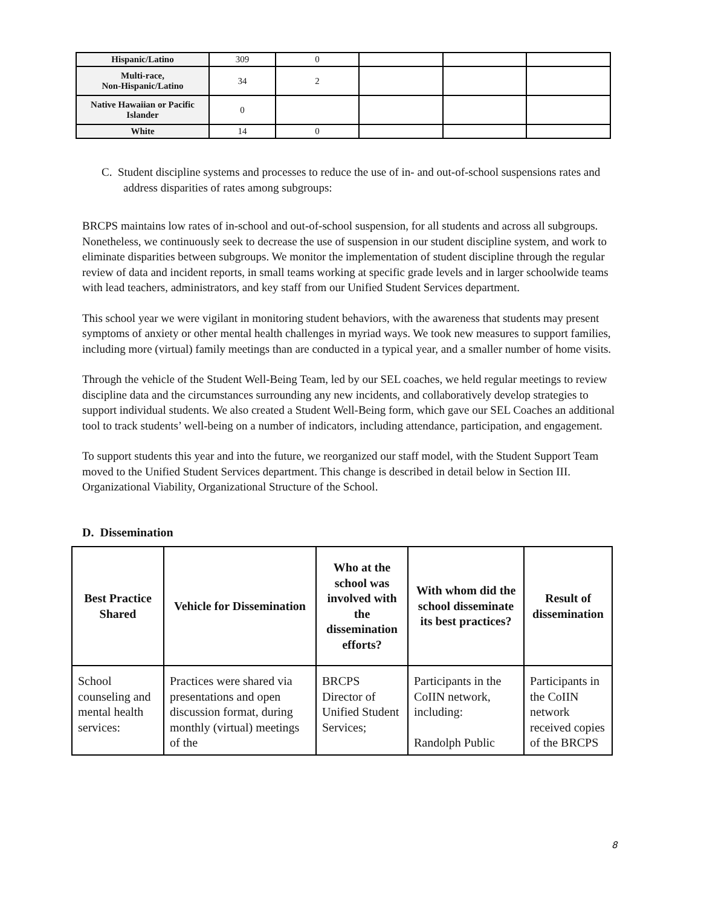| Hispanic/Latino | 309 | 0 | | | |
| Multi-race, Non-Hispanic/Latino | 34 | 2 | | | |
| Native Hawaiian or Pacific Islander | 0 | | | | |
| White | 14 | 0 | | | |
C. Student discipline systems and processes to reduce the use of in- and out-of-school suspensions rates and address disparities of rates among subgroups:
BRCPS maintains low rates of in-school and out-of-school suspension, for all students and across all subgroups. Nonetheless, we continuously seek to decrease the use of suspension in our student discipline system, and work to eliminate disparities between subgroups. We monitor the implementation of student discipline through the regular review of data and incident reports, in small teams working at specific grade levels and in larger schoolwide teams with lead teachers, administrators, and key staff from our Unified Student Services department.
This school year we were vigilant in monitoring student behaviors, with the awareness that students may present symptoms of anxiety or other mental health challenges in myriad ways. We took new measures to support families, including more (virtual) family meetings than are conducted in a typical year, and a smaller number of home visits.
Through the vehicle of the Student Well-Being Team, led by our SEL coaches, we held regular meetings to review discipline data and the circumstances surrounding any new incidents, and collaboratively develop strategies to support individual students. We also created a Student Well-Being form, which gave our SEL Coaches an additional tool to track students’ well-being on a number of indicators, including attendance, participation, and engagement.
To support students this year and into the future, we reorganized our staff model, with the Student Support Team moved to the Unified Student Services department. This change is described in detail below in Section III. Organizational Viability, Organizational Structure of the School.
D. Dissemination
| Best Practice Shared | Vehicle for Dissemination | Who at the school was involved with the dissemination efforts? | With whom did the school disseminate its best practices? | Result of dissemination |
| --- | --- | --- | --- | --- |
| School counseling and mental health services: | Practices were shared via presentations and open discussion format, during monthly (virtual) meetings of the | BRCPS Director of Unified Student Services; | Participants in the CoIIN network, including: Randolph Public | Participants in the CoIIN network received copies of the BRCPS |
8